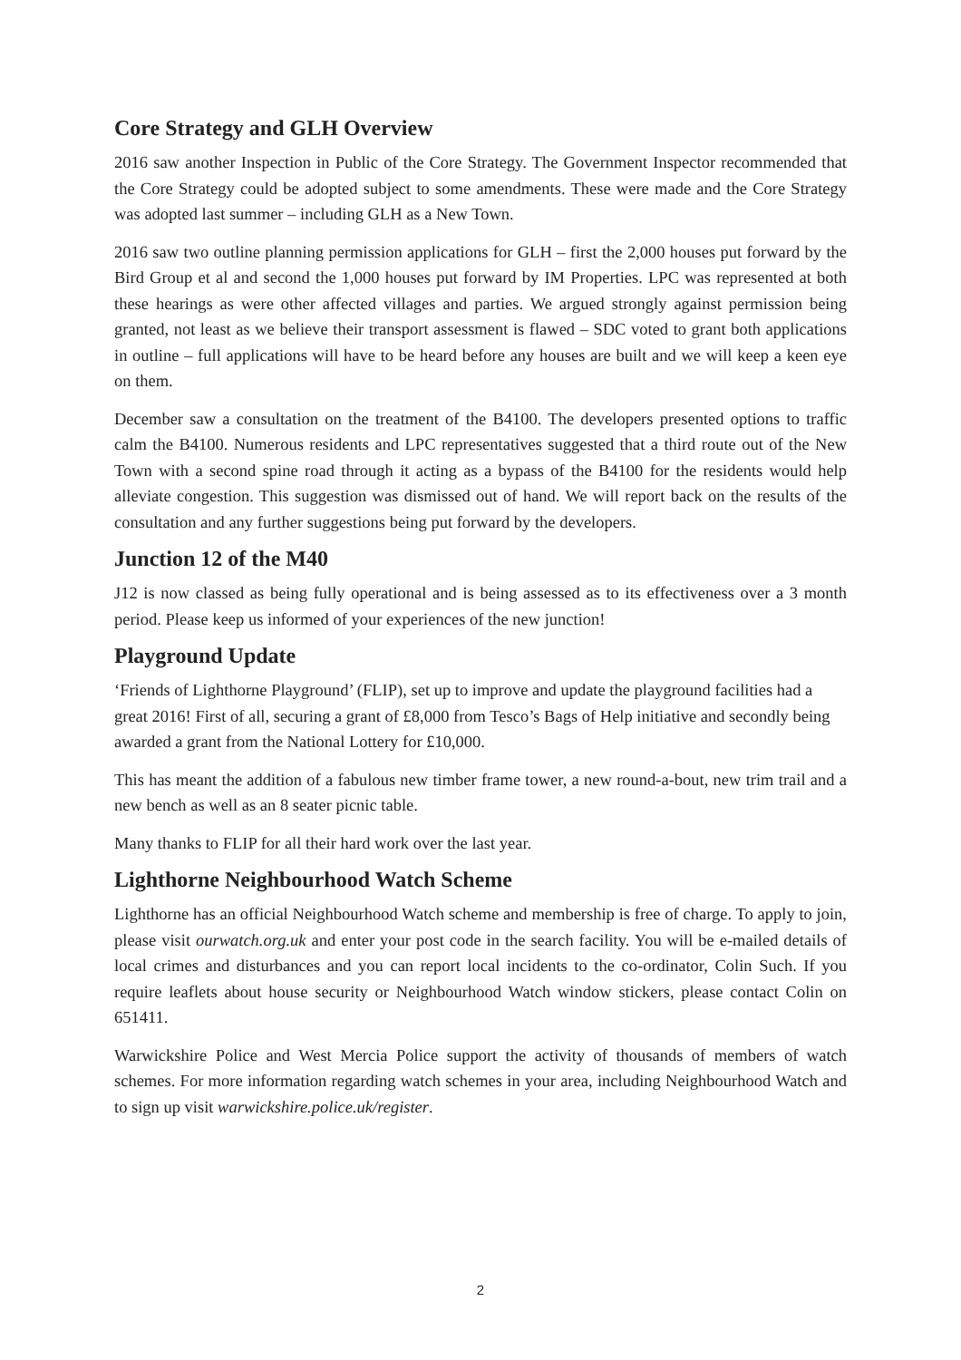Core Strategy and GLH Overview
2016 saw another Inspection in Public of the Core Strategy. The Government Inspector recommended that the Core Strategy could be adopted subject to some amendments. These were made and the Core Strategy was adopted last summer – including GLH as a New Town.
2016 saw two outline planning permission applications for GLH – first the 2,000 houses put forward by the Bird Group et al and second the 1,000 houses put forward by IM Properties. LPC was represented at both these hearings as were other affected villages and parties. We argued strongly against permission being granted, not least as we believe their transport assessment is flawed – SDC voted to grant both applications in outline – full applications will have to be heard before any houses are built and we will keep a keen eye on them.
December saw a consultation on the treatment of the B4100. The developers presented options to traffic calm the B4100. Numerous residents and LPC representatives suggested that a third route out of the New Town with a second spine road through it acting as a bypass of the B4100 for the residents would help alleviate congestion. This suggestion was dismissed out of hand. We will report back on the results of the consultation and any further suggestions being put forward by the developers.
Junction 12 of the M40
J12 is now classed as being fully operational and is being assessed as to its effectiveness over a 3 month period. Please keep us informed of your experiences of the new junction!
Playground Update
‘Friends of Lighthorne Playground’ (FLIP), set up to improve and update the playground facilities had a great 2016! First of all, securing a grant of £8,000 from Tesco’s Bags of Help initiative and secondly being awarded a grant from the National Lottery for £10,000.
This has meant the addition of a fabulous new timber frame tower, a new round-a-bout, new trim trail and a new bench as well as an 8 seater picnic table.
Many thanks to FLIP for all their hard work over the last year.
Lighthorne Neighbourhood Watch Scheme
Lighthorne has an official Neighbourhood Watch scheme and membership is free of charge. To apply to join, please visit ourwatch.org.uk and enter your post code in the search facility. You will be e-mailed details of local crimes and disturbances and you can report local incidents to the co-ordinator, Colin Such. If you require leaflets about house security or Neighbourhood Watch window stickers, please contact Colin on 651411.
Warwickshire Police and West Mercia Police support the activity of thousands of members of watch schemes. For more information regarding watch schemes in your area, including Neighbourhood Watch and to sign up visit warwickshire.police.uk/register.
2